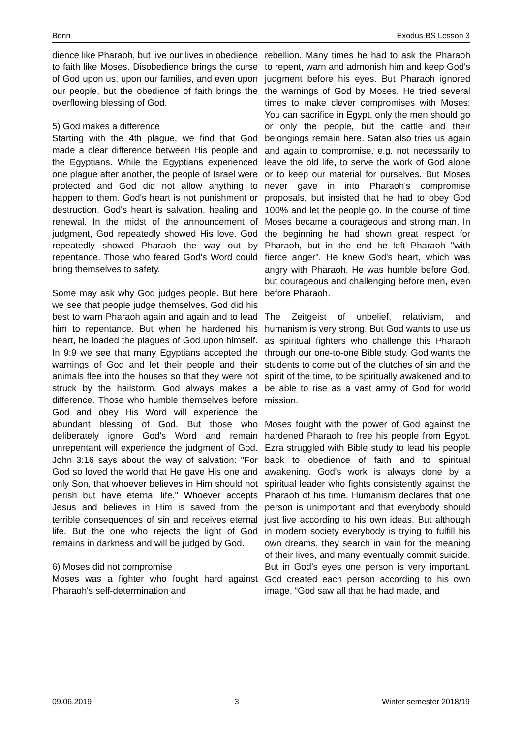Bonn Exodus BS Lesson 3
dience like Pharaoh, but live our lives in obedience to faith like Moses. Disobedience brings the curse of God upon us, upon our families, and even upon our people, but the obedience of faith brings the overflowing blessing of God.
5) God makes a difference
Starting with the 4th plague, we find that God made a clear difference between His people and the Egyptians. While the Egyptians experienced one plague after another, the people of Israel were protected and God did not allow anything to happen to them. God's heart is not punishment or destruction. God's heart is salvation, healing and renewal. In the midst of the announcement of judgment, God repeatedly showed His love. God repeatedly showed Pharaoh the way out by repentance. Those who feared God's Word could bring themselves to safety.
Some may ask why God judges people. But here we see that people judge themselves. God did his best to warn Pharaoh again and again and to lead him to repentance. But when he hardened his heart, he loaded the plagues of God upon himself. In 9:9 we see that many Egyptians accepted the warnings of God and let their people and their animals flee into the houses so that they were not struck by the hailstorm. God always makes a difference. Those who humble themselves before God and obey His Word will experience the abundant blessing of God. But those who deliberately ignore God's Word and remain unrepentant will experience the judgment of God. John 3:16 says about the way of salvation: "For God so loved the world that He gave His one and only Son, that whoever believes in Him should not perish but have eternal life." Whoever accepts Jesus and believes in Him is saved from the terrible consequences of sin and receives eternal life. But the one who rejects the light of God remains in darkness and will be judged by God.
6) Moses did not compromise
Moses was a fighter who fought hard against Pharaoh's self-determination and
rebellion. Many times he had to ask the Pharaoh to repent, warn and admonish him and keep God's judgment before his eyes. But Pharaoh ignored the warnings of God by Moses. He tried several times to make clever compromises with Moses: You can sacrifice in Egypt, only the men should go or only the people, but the cattle and their belongings remain here. Satan also tries us again and again to compromise, e.g. not necessarily to leave the old life, to serve the work of God alone or to keep our material for ourselves. But Moses never gave in into Pharaoh's compromise proposals, but insisted that he had to obey God 100% and let the people go. In the course of time Moses became a courageous and strong man. In the beginning he had shown great respect for Pharaoh, but in the end he left Pharaoh "with fierce anger". He knew God's heart, which was angry with Pharaoh. He was humble before God, but courageous and challenging before men, even before Pharaoh.
The Zeitgeist of unbelief, relativism, and humanism is very strong. But God wants to use us as spiritual fighters who challenge this Pharaoh through our one-to-one Bible study. God wants the students to come out of the clutches of sin and the spirit of the time, to be spiritually awakened and to be able to rise as a vast army of God for world mission.
Moses fought with the power of God against the hardened Pharaoh to free his people from Egypt. Ezra struggled with Bible study to lead his people back to obedience of faith and to spiritual awakening. God's work is always done by a spiritual leader who fights consistently against the Pharaoh of his time. Humanism declares that one person is unimportant and that everybody should just live according to his own ideas. But although in modern society everybody is trying to fulfill his own dreams, they search in vain for the meaning of their lives, and many eventually commit suicide. But in God’s eyes one person is very important. God created each person according to his own image. “God saw all that he had made, and
09.06.2019 3 Winter semester 2018/19